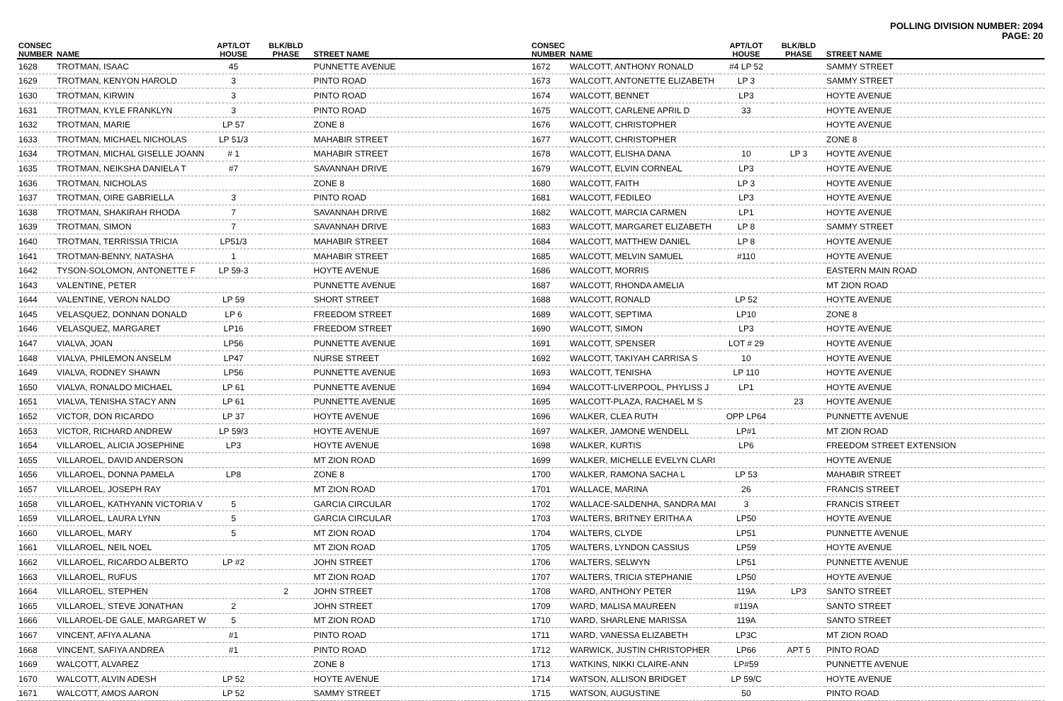POLLING DIVISION NUMBER: 2094
PAGE: 20
| CONSEC NUMBER | NAME | APT/LOT HOUSE | BLK/BLD PHASE | STREET NAME |
| --- | --- | --- | --- | --- |
| 1628 | TROTMAN, ISAAC | 45 | | PUNNETTE AVENUE |
| 1629 | TROTMAN, KENYON HAROLD | 3 | | PINTO ROAD |
| 1630 | TROTMAN, KIRWIN | 3 | | PINTO ROAD |
| 1631 | TROTMAN, KYLE FRANKLYN | 3 | | PINTO ROAD |
| 1632 | TROTMAN, MARIE | LP 57 | | ZONE 8 |
| 1633 | TROTMAN, MICHAEL NICHOLAS | LP 51/3 | | MAHABIR STREET |
| 1634 | TROTMAN, MICHAL GISELLE JOANN | # 1 | | MAHABIR STREET |
| 1635 | TROTMAN, NEIKSHA DANIELA T | #7 | | SAVANNAH DRIVE |
| 1636 | TROTMAN, NICHOLAS | | | ZONE 8 |
| 1637 | TROTMAN, OIRE GABRIELLA | 3 | | PINTO ROAD |
| 1638 | TROTMAN, SHAKIRAH RHODA | 7 | | SAVANNAH DRIVE |
| 1639 | TROTMAN, SIMON | 7 | | SAVANNAH DRIVE |
| 1640 | TROTMAN, TERRISSIA TRICIA | LP51/3 | | MAHABIR STREET |
| 1641 | TROTMAN-BENNY, NATASHA | 1 | | MAHABIR STREET |
| 1642 | TYSON-SOLOMON, ANTONETTE F | LP 59-3 | | HOYTE AVENUE |
| 1643 | VALENTINE, PETER | | | PUNNETTE AVENUE |
| 1644 | VALENTINE, VERON NALDO | LP 59 | | SHORT STREET |
| 1645 | VELASQUEZ, DONNAN DONALD | LP 6 | | FREEDOM STREET |
| 1646 | VELASQUEZ, MARGARET | LP16 | | FREEDOM STREET |
| 1647 | VIALVA, JOAN | LP56 | | PUNNETTE AVENUE |
| 1648 | VIALVA, PHILEMON ANSELM | LP47 | | NURSE STREET |
| 1649 | VIALVA, RODNEY SHAWN | LP56 | | PUNNETTE AVENUE |
| 1650 | VIALVA, RONALDO MICHAEL | LP 61 | | PUNNETTE AVENUE |
| 1651 | VIALVA, TENISHA STACY ANN | LP 61 | | PUNNETTE AVENUE |
| 1652 | VICTOR, DON RICARDO | LP 37 | | HOYTE AVENUE |
| 1653 | VICTOR, RICHARD ANDREW | LP 59/3 | | HOYTE AVENUE |
| 1654 | VILLAROEL, ALICIA JOSEPHINE | LP3 | | HOYTE AVENUE |
| 1655 | VILLAROEL, DAVID ANDERSON | | | MT ZION ROAD |
| 1656 | VILLAROEL, DONNA PAMELA | LP8 | | ZONE 8 |
| 1657 | VILLAROEL, JOSEPH RAY | | | MT ZION ROAD |
| 1658 | VILLAROEL, KATHYANN VICTORIA V | 5 | | GARCIA CIRCULAR |
| 1659 | VILLAROEL, LAURA LYNN | 5 | | GARCIA CIRCULAR |
| 1660 | VILLAROEL, MARY | 5 | | MT ZION ROAD |
| 1661 | VILLAROEL, NEIL NOEL | | | MT ZION ROAD |
| 1662 | VILLAROEL, RICARDO ALBERTO | LP #2 | | JOHN STREET |
| 1663 | VILLAROEL, RUFUS | | | MT ZION ROAD |
| 1664 | VILLAROEL, STEPHEN | | 2 | JOHN STREET |
| 1665 | VILLAROEL, STEVE JONATHAN | 2 | | JOHN STREET |
| 1666 | VILLAROEL-DE GALE, MARGARET W | 5 | | MT ZION ROAD |
| 1667 | VINCENT, AFIYA ALANA | #1 | | PINTO ROAD |
| 1668 | VINCENT, SAFIYA ANDREA | #1 | | PINTO ROAD |
| 1669 | WALCOTT, ALVAREZ | | | ZONE 8 |
| 1670 | WALCOTT, ALVIN ADESH | LP 52 | | HOYTE AVENUE |
| 1671 | WALCOTT, AMOS AARON | LP 52 | | SAMMY STREET |
| CONSEC NUMBER | NAME | APT/LOT HOUSE | BLK/BLD PHASE | STREET NAME |
| --- | --- | --- | --- | --- |
| 1672 | WALCOTT, ANTHONY RONALD | #4 LP 52 | | SAMMY STREET |
| 1673 | WALCOTT, ANTONETTE ELIZABETH | LP 3 | | SAMMY STREET |
| 1674 | WALCOTT, BENNET | LP3 | | HOYTE AVENUE |
| 1675 | WALCOTT, CARLENE APRIL D | 33 | | HOYTE AVENUE |
| 1676 | WALCOTT, CHRISTOPHER | | | HOYTE AVENUE |
| 1677 | WALCOTT, CHRISTOPHER | | | ZONE 8 |
| 1678 | WALCOTT, ELISHA DANA | 10 | LP 3 | HOYTE AVENUE |
| 1679 | WALCOTT, ELVIN CORNEAL | LP3 | | HOYTE AVENUE |
| 1680 | WALCOTT, FAITH | LP 3 | | HOYTE AVENUE |
| 1681 | WALCOTT, FEDILEO | LP3 | | HOYTE AVENUE |
| 1682 | WALCOTT, MARCIA CARMEN | LP1 | | HOYTE AVENUE |
| 1683 | WALCOTT, MARGARET ELIZABETH | LP 8 | | SAMMY STREET |
| 1684 | WALCOTT, MATTHEW DANIEL | LP 8 | | HOYTE AVENUE |
| 1685 | WALCOTT, MELVIN SAMUEL | #110 | | HOYTE AVENUE |
| 1686 | WALCOTT, MORRIS | | | EASTERN MAIN ROAD |
| 1687 | WALCOTT, RHONDA AMELIA | | | MT ZION ROAD |
| 1688 | WALCOTT, RONALD | LP 52 | | HOYTE AVENUE |
| 1689 | WALCOTT, SEPTIMA | LP10 | | ZONE 8 |
| 1690 | WALCOTT, SIMON | LP3 | | HOYTE AVENUE |
| 1691 | WALCOTT, SPENSER | LOT # 29 | | HOYTE AVENUE |
| 1692 | WALCOTT, TAKIYAH CARRISA S | 10 | | HOYTE AVENUE |
| 1693 | WALCOTT, TENISHA | LP 110 | | HOYTE AVENUE |
| 1694 | WALCOTT-LIVERPOOL, PHYLISS J | LP1 | | HOYTE AVENUE |
| 1695 | WALCOTT-PLAZA, RACHAEL M S | | 23 | HOYTE AVENUE |
| 1696 | WALKER, CLEA RUTH | OPP LP64 | | PUNNETTE AVENUE |
| 1697 | WALKER, JAMONE WENDELL | LP#1 | | MT ZION ROAD |
| 1698 | WALKER, KURTIS | LP6 | | FREEDOM STREET EXTENSION |
| 1699 | WALKER, MICHELLE EVELYN CLARI | | | HOYTE AVENUE |
| 1700 | WALKER, RAMONA SACHA L | LP 53 | | MAHABIR STREET |
| 1701 | WALLACE, MARINA | 26 | | FRANCIS STREET |
| 1702 | WALLACE-SALDENHA, SANDRA MAI | 3 | | FRANCIS STREET |
| 1703 | WALTERS, BRITNEY ERITHA A | LP50 | | HOYTE AVENUE |
| 1704 | WALTERS, CLYDE | LP51 | | PUNNETTE AVENUE |
| 1705 | WALTERS, LYNDON CASSIUS | LP59 | | HOYTE AVENUE |
| 1706 | WALTERS, SELWYN | LP51 | | PUNNETTE AVENUE |
| 1707 | WALTERS, TRICIA STEPHANIE | LP50 | | HOYTE AVENUE |
| 1708 | WARD, ANTHONY PETER | 119A | LP3 | SANTO STREET |
| 1709 | WARD, MALISA MAUREEN | #119A | | SANTO STREET |
| 1710 | WARD, SHARLENE MARISSA | 119A | | SANTO STREET |
| 1711 | WARD, VANESSA ELIZABETH | LP3C | | MT ZION ROAD |
| 1712 | WARWICK, JUSTIN CHRISTOPHER | LP66 | APT 5 | PINTO ROAD |
| 1713 | WATKINS, NIKKI CLAIRE-ANN | LP#59 | | PUNNETTE AVENUE |
| 1714 | WATSON, ALLISON BRIDGET | LP 59/C | | HOYTE AVENUE |
| 1715 | WATSON, AUGUSTINE | 50 | | PINTO ROAD |